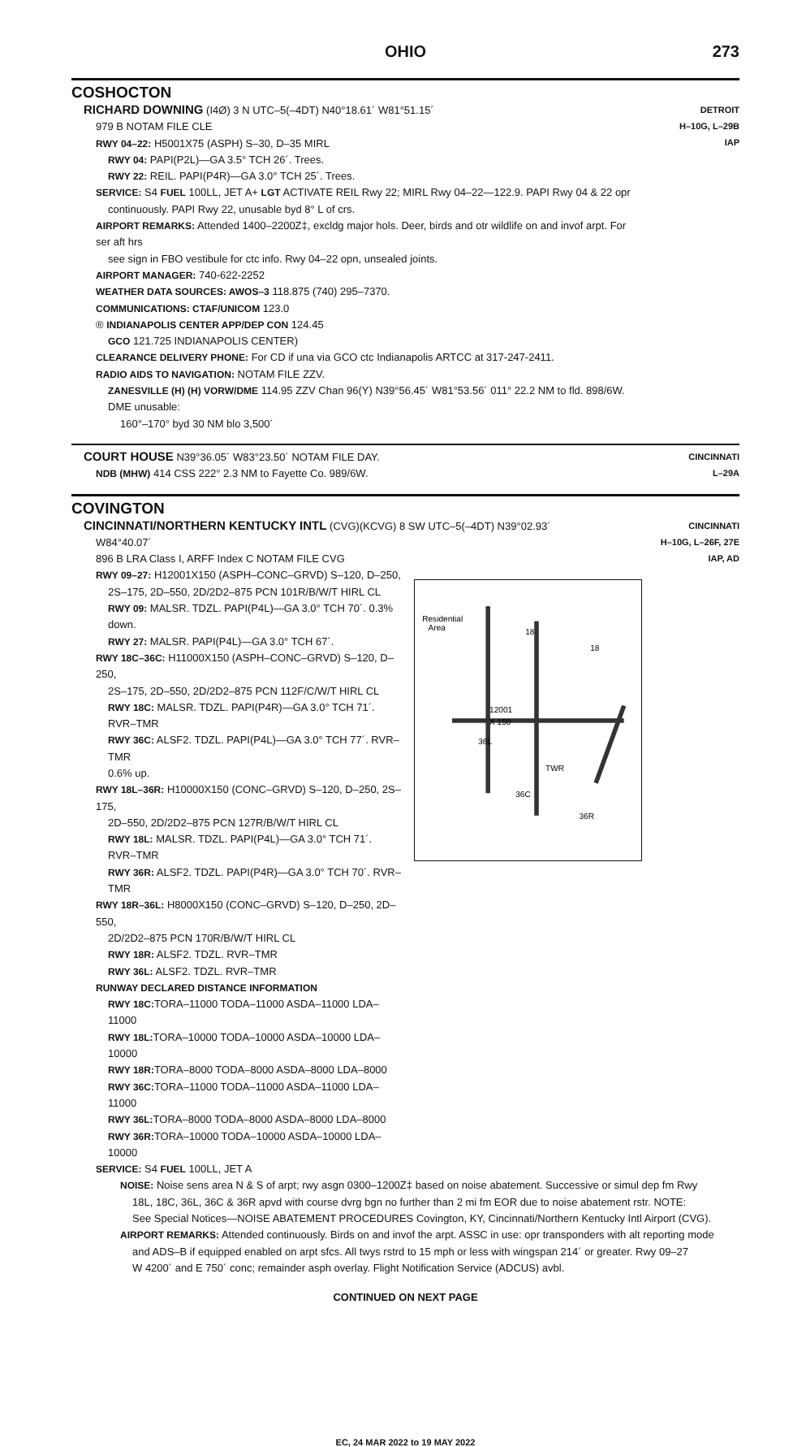OHIO 273
COSHOCTON
RICHARD DOWNING (I4Ø) 3 N UTC–5(–4DT) N40°18.61´ W81°51.15´
979 B NOTAM FILE CLE
RWY 04–22: H5001X75 (ASPH) S–30, D–35 MIRL
RWY 04: PAPI(P2L)—GA 3.5° TCH 26´. Trees.
RWY 22: REIL. PAPI(P4R)—GA 3.0° TCH 25´. Trees.
SERVICE: S4 FUEL 100LL, JET A+ LGT ACTIVATE REIL Rwy 22; MIRL Rwy 04–22—122.9. PAPI Rwy 04 & 22 opr
continuously. PAPI Rwy 22, unusable byd 8° L of crs.
AIRPORT REMARKS: Attended 1400–2200Z‡, excldg major hols. Deer, birds and otr wildlife on and invof arpt. For ser aft hrs
see sign in FBO vestibule for ctc info. Rwy 04–22 opn, unsealed joints.
AIRPORT MANAGER: 740-622-2252
WEATHER DATA SOURCES: AWOS–3 118.875 (740) 295–7370.
COMMUNICATIONS: CTAF/UNICOM 123.0
® INDIANAPOLIS CENTER APP/DEP CON 124.45
GCO 121.725 INDIANAPOLIS CENTER)
CLEARANCE DELIVERY PHONE: For CD if una via GCO ctc Indianapolis ARTCC at 317-247-2411.
RADIO AIDS TO NAVIGATION: NOTAM FILE ZZV.
ZANESVILLE (H) (H) VORW/DME 114.95 ZZV Chan 96(Y) N39°56.45´ W81°53.56´ 011° 22.2 NM to fld. 898/6W.
DME unusable:
160°–170° byd 30 NM blo 3,500´
DETROIT
H–10G, L–29B
IAP
COURT HOUSE N39°36.05´ W83°23.50´ NOTAM FILE DAY.
NDB (MHW) 414 CSS 222° 2.3 NM to Fayette Co. 989/6W.
CINCINNATI
L–29A
COVINGTON
CINCINNATI/NORTHERN KENTUCKY INTL (CVG)(KCVG) 8 SW UTC–5(–4DT) N39°02.93´
W84°40.07´
896 B LRA Class I, ARFF Index C NOTAM FILE CVG
RWY 09–27: H12001X150 (ASPH–CONC–GRVD) S–120, D–250,
2S–175, 2D–550, 2D/2D2–875 PCN 101R/B/W/T HIRL CL
RWY 09: MALSR. TDZL. PAPI(P4L)—GA 3.0° TCH 70´. 0.3% down.
RWY 27: MALSR. PAPI(P4L)—GA 3.0° TCH 67´.
RWY 18C–36C: H11000X150 (ASPH–CONC–GRVD) S–120, D–250,
2S–175, 2D–550, 2D/2D2–875 PCN 112F/C/W/T HIRL CL
RWY 18C: MALSR. TDZL. PAPI(P4R)—GA 3.0° TCH 71´. RVR–TMR
RWY 36C: ALSF2. TDZL. PAPI(P4L)—GA 3.0° TCH 77´. RVR–TMR
0.6% up.
RWY 18L–36R: H10000X150 (CONC–GRVD) S–120, D–250, 2S–175,
2D–550, 2D/2D2–875 PCN 127R/B/W/T HIRL CL
RWY 18L: MALSR. TDZL. PAPI(P4L)—GA 3.0° TCH 71´. RVR–TMR
RWY 36R: ALSF2. TDZL. PAPI(P4R)—GA 3.0° TCH 70´. RVR–TMR
RWY 18R–36L: H8000X150 (CONC–GRVD) S–120, D–250, 2D–550,
2D/2D2–875 PCN 170R/B/W/T HIRL CL
RWY 18R: ALSF2. TDZL. RVR–TMR
RWY 36L: ALSF2. TDZL. RVR–TMR
RUNWAY DECLARED DISTANCE INFORMATION
RWY 18C: TORA–11000 TODA–11000 ASDA–11000 LDA–11000
RWY 18L: TORA–10000 TODA–10000 ASDA–10000 LDA–10000
RWY 18R: TORA–8000 TODA–8000 ASDA–8000 LDA–8000
RWY 36C: TORA–11000 TODA–11000 ASDA–11000 LDA–11000
RWY 36L: TORA–8000 TODA–8000 ASDA–8000 LDA–8000
RWY 36R: TORA–10000 TODA–10000 ASDA–10000 LDA–10000
Residential
Area
12001
X 150
36L
TWR
36C
36R
18
18
SERVICE: S4 FUEL 100LL, JET A
CINCINNATI
H–10G, L–26F, 27E
IAP, AD
NOISE: Noise sens area N & S of arpt; rwy asgn 0300–1200Z‡ based on noise abatement. Successive or simul dep fm Rwy
18L, 18C, 36L, 36C & 36R apvd with course dvrg bgn no further than 2 mi fm EOR due to noise abatement rstr. NOTE:
See Special Notices—NOISE ABATEMENT PROCEDURES Covington, KY, Cincinnati/Northern Kentucky Intl Airport (CVG).
AIRPORT REMARKS: Attended continuously. Birds on and invof the arpt. ASSC in use: opr transponders with alt reporting mode
and ADS–B if equipped enabled on arpt sfcs. All twys rstrd to 15 mph or less with wingspan 214´ or greater. Rwy 09–27
W 4200´ and E 750´ conc; remainder asph overlay. Flight Notification Service (ADCUS) avbl.
CONTINUED ON NEXT PAGE
EC, 24 MAR 2022 to 19 MAY 2022